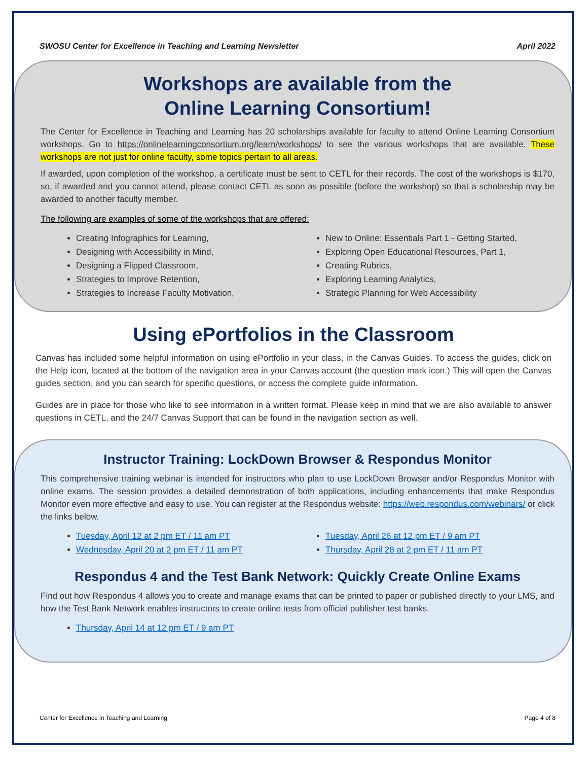SWOSU Center for Excellence in Teaching and Learning Newsletter April 2022
Workshops are available from the
Online Learning Consortium!
The Center for Excellence in Teaching and Learning has 20 scholarships available for faculty to attend Online Learning Consortium workshops. Go to https://onlinelearningconsortium.org/learn/workshops/ to see the various workshops that are available. These workshops are not just for online faculty, some topics pertain to all areas.
If awarded, upon completion of the workshop, a certificate must be sent to CETL for their records. The cost of the workshops is $170, so, if awarded and you cannot attend, please contact CETL as soon as possible (before the workshop) so that a scholarship may be awarded to another faculty member.
The following are examples of some of the workshops that are offered:
Creating Infographics for Learning,
Designing with Accessibility in Mind,
Designing a Flipped Classroom,
Strategies to Improve Retention,
Strategies to Increase Faculty Motivation,
New to Online: Essentials Part 1 - Getting Started,
Exploring Open Educational Resources, Part 1,
Creating Rubrics,
Exploring Learning Analytics,
Strategic Planning for Web Accessibility
Using ePortfolios in the Classroom
Canvas has included some helpful information on using ePortfolio in your class, in the Canvas Guides. To access the guides, click on the Help icon, located at the bottom of the navigation area in your Canvas account (the question mark icon.) This will open the Canvas guides section, and you can search for specific questions, or access the complete guide information.
Guides are in place for those who like to see information in a written format. Please keep in mind that we are also available to answer questions in CETL, and the 24/7 Canvas Support that can be found in the navigation section as well.
Instructor Training: LockDown Browser & Respondus Monitor
This comprehensive training webinar is intended for instructors who plan to use LockDown Browser and/or Respondus Monitor with online exams. The session provides a detailed demonstration of both applications, including enhancements that make Respondus Monitor even more effective and easy to use. You can register at the Respondus website: https://web.respondus.com/webinars/ or click the links below.
Tuesday, April 12 at 2 pm ET / 11 am PT
Wednesday, April 20 at 2 pm ET / 11 am PT
Tuesday, April 26 at 12 pm ET / 9 am PT
Thursday, April 28 at 2 pm ET / 11 am PT
Respondus 4 and the Test Bank Network: Quickly Create Online Exams
Find out how Respondus 4 allows you to create and manage exams that can be printed to paper or published directly to your LMS, and how the Test Bank Network enables instructors to create online tests from official publisher test banks.
Thursday, April 14 at 12 pm ET / 9 am PT
Center for Excellence in Teaching and Learning Page 4 of 8